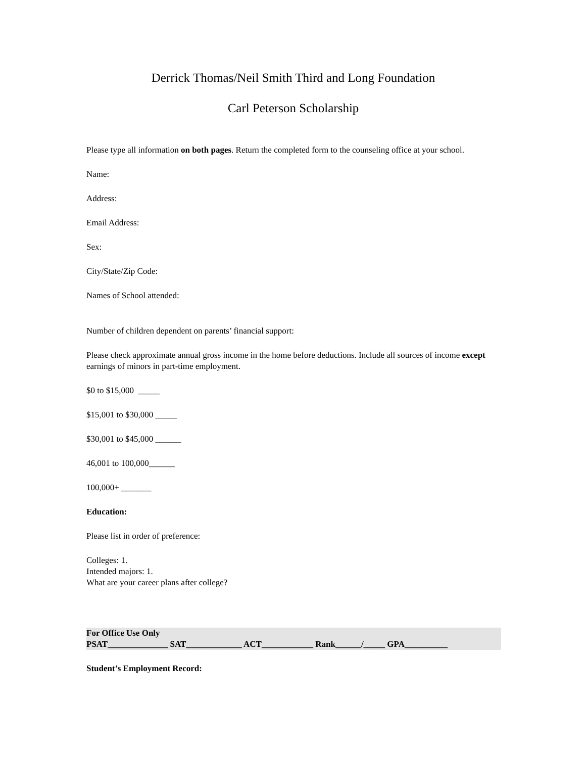Derrick Thomas/Neil Smith Third and Long Foundation
Carl Peterson Scholarship
Please type all information on both pages. Return the completed form to the counseling office at your school.
Name:
Address:
Email Address:
Sex:
City/State/Zip Code:
Names of School attended:
Number of children dependent on parents’ financial support:
Please check approximate annual gross income in the home before deductions. Include all sources of income except earnings of minors in part-time employment.
$0 to $15,000 _____
$15,001 to $30,000 _____
$30,001 to $45,000 ______
46,001 to 100,000______
100,000+ _______
Education:
Please list in order of preference:
Colleges: 1.
Intended majors: 1.
What are your career plans after college?
For Office Use Only
PSAT______________ SAT_____________ ACT____________ Rank______/_____ GPA__________
Student’s Employment Record: